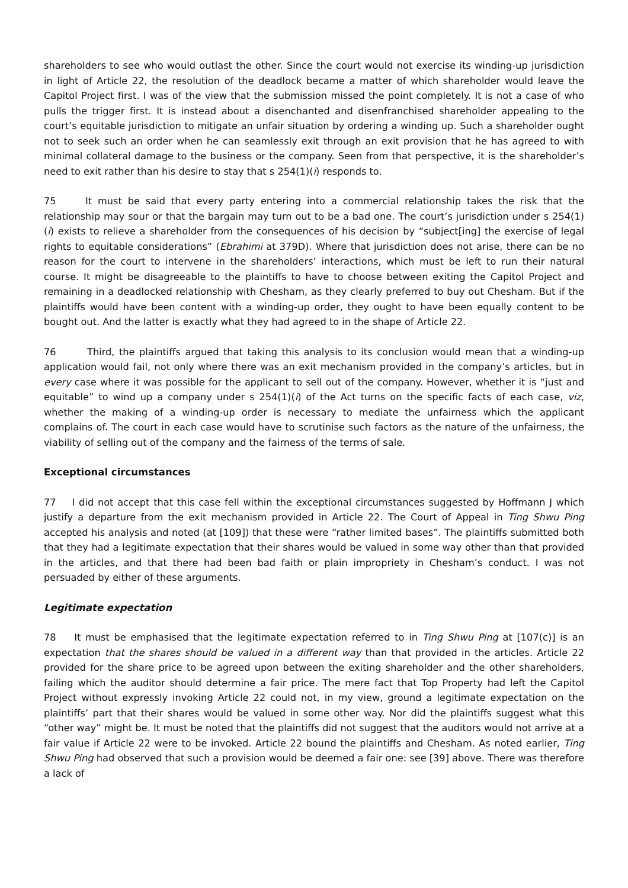shareholders to see who would outlast the other. Since the court would not exercise its winding-up jurisdiction in light of Article 22, the resolution of the deadlock became a matter of which shareholder would leave the Capitol Project first. I was of the view that the submission missed the point completely. It is not a case of who pulls the trigger first. It is instead about a disenchanted and disenfranchised shareholder appealing to the court’s equitable jurisdiction to mitigate an unfair situation by ordering a winding up. Such a shareholder ought not to seek such an order when he can seamlessly exit through an exit provision that he has agreed to with minimal collateral damage to the business or the company. Seen from that perspective, it is the shareholder’s need to exit rather than his desire to stay that s 254(1)(i) responds to.
75 It must be said that every party entering into a commercial relationship takes the risk that the relationship may sour or that the bargain may turn out to be a bad one. The court’s jurisdiction under s 254(1)(i) exists to relieve a shareholder from the consequences of his decision by “subject[ing] the exercise of legal rights to equitable considerations” (Ebrahimi at 379D). Where that jurisdiction does not arise, there can be no reason for the court to intervene in the shareholders’ interactions, which must be left to run their natural course. It might be disagreeable to the plaintiffs to have to choose between exiting the Capitol Project and remaining in a deadlocked relationship with Chesham, as they clearly preferred to buy out Chesham. But if the plaintiffs would have been content with a winding-up order, they ought to have been equally content to be bought out. And the latter is exactly what they had agreed to in the shape of Article 22.
76 Third, the plaintiffs argued that taking this analysis to its conclusion would mean that a winding-up application would fail, not only where there was an exit mechanism provided in the company’s articles, but in every case where it was possible for the applicant to sell out of the company. However, whether it is “just and equitable” to wind up a company under s 254(1)(i) of the Act turns on the specific facts of each case, viz, whether the making of a winding-up order is necessary to mediate the unfairness which the applicant complains of. The court in each case would have to scrutinise such factors as the nature of the unfairness, the viability of selling out of the company and the fairness of the terms of sale.
Exceptional circumstances
77 I did not accept that this case fell within the exceptional circumstances suggested by Hoffmann J which justify a departure from the exit mechanism provided in Article 22. The Court of Appeal in Ting Shwu Ping accepted his analysis and noted (at [109]) that these were “rather limited bases”. The plaintiffs submitted both that they had a legitimate expectation that their shares would be valued in some way other than that provided in the articles, and that there had been bad faith or plain impropriety in Chesham’s conduct. I was not persuaded by either of these arguments.
Legitimate expectation
78 It must be emphasised that the legitimate expectation referred to in Ting Shwu Ping at [107(c)] is an expectation that the shares should be valued in a different way than that provided in the articles. Article 22 provided for the share price to be agreed upon between the exiting shareholder and the other shareholders, failing which the auditor should determine a fair price. The mere fact that Top Property had left the Capitol Project without expressly invoking Article 22 could not, in my view, ground a legitimate expectation on the plaintiffs’ part that their shares would be valued in some other way. Nor did the plaintiffs suggest what this “other way” might be. It must be noted that the plaintiffs did not suggest that the auditors would not arrive at a fair value if Article 22 were to be invoked. Article 22 bound the plaintiffs and Chesham. As noted earlier, Ting Shwu Ping had observed that such a provision would be deemed a fair one: see [39] above. There was therefore a lack of